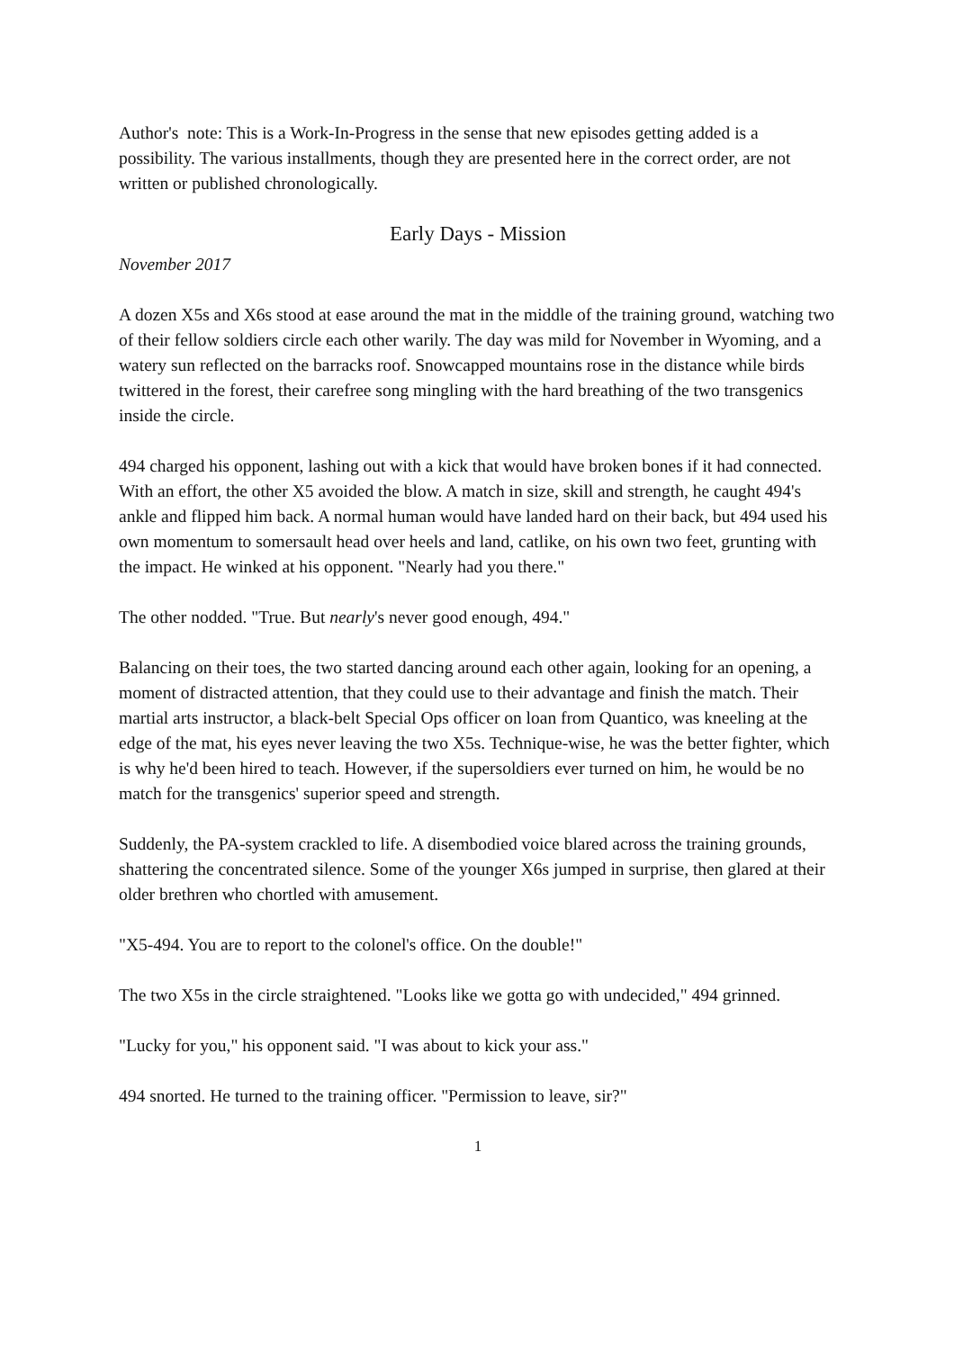Author's note: This is a Work-In-Progress in the sense that new episodes getting added is a possibility. The various installments, though they are presented here in the correct order, are not written or published chronologically.
Early Days - Mission
November 2017
A dozen X5s and X6s stood at ease around the mat in the middle of the training ground, watching two of their fellow soldiers circle each other warily. The day was mild for November in Wyoming, and a watery sun reflected on the barracks roof. Snowcapped mountains rose in the distance while birds twittered in the forest, their carefree song mingling with the hard breathing of the two transgenics inside the circle.
494 charged his opponent, lashing out with a kick that would have broken bones if it had connected. With an effort, the other X5 avoided the blow. A match in size, skill and strength, he caught 494's ankle and flipped him back. A normal human would have landed hard on their back, but 494 used his own momentum to somersault head over heels and land, catlike, on his own two feet, grunting with the impact. He winked at his opponent. "Nearly had you there."
The other nodded. "True. But nearly's never good enough, 494."
Balancing on their toes, the two started dancing around each other again, looking for an opening, a moment of distracted attention, that they could use to their advantage and finish the match. Their martial arts instructor, a black-belt Special Ops officer on loan from Quantico, was kneeling at the edge of the mat, his eyes never leaving the two X5s. Technique-wise, he was the better fighter, which is why he'd been hired to teach. However, if the supersoldiers ever turned on him, he would be no match for the transgenics' superior speed and strength.
Suddenly, the PA-system crackled to life. A disembodied voice blared across the training grounds, shattering the concentrated silence. Some of the younger X6s jumped in surprise, then glared at their older brethren who chortled with amusement.
"X5-494. You are to report to the colonel's office. On the double!"
The two X5s in the circle straightened. "Looks like we gotta go with undecided," 494 grinned.
"Lucky for you," his opponent said. "I was about to kick your ass."
494 snorted. He turned to the training officer. "Permission to leave, sir?"
1